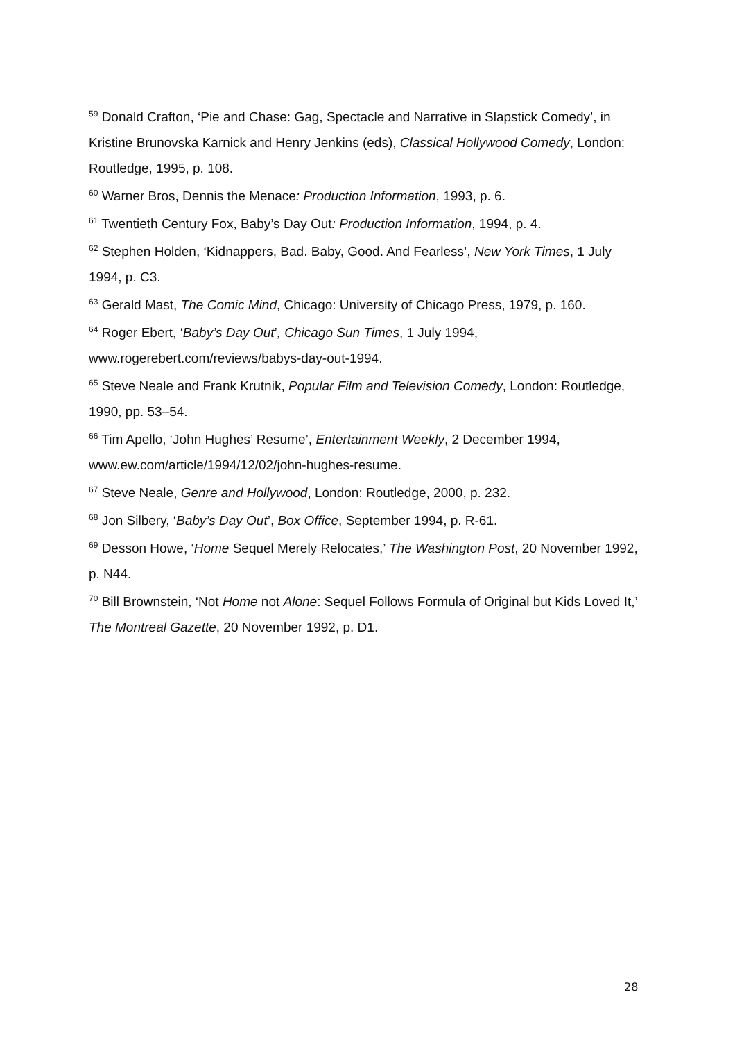<sup>59</sup> Donald Crafton, ‘Pie and Chase: Gag, Spectacle and Narrative in Slapstick Comedy’, in Kristine Brunovska Karnick and Henry Jenkins (eds), Classical Hollywood Comedy, London: Routledge, 1995, p. 108.
<sup>60</sup> Warner Bros, Dennis the Menace: Production Information, 1993, p. 6.
<sup>61</sup> Twentieth Century Fox, Baby’s Day Out: Production Information, 1994, p. 4.
<sup>62</sup> Stephen Holden, ‘Kidnappers, Bad. Baby, Good. And Fearless’, New York Times, 1 July 1994, p. C3.
<sup>63</sup> Gerald Mast, The Comic Mind, Chicago: University of Chicago Press, 1979, p. 160.
<sup>64</sup> Roger Ebert, ‘Baby’s Day Out’, Chicago Sun Times, 1 July 1994, www.rogerebert.com/reviews/babys-day-out-1994.
<sup>65</sup> Steve Neale and Frank Krutnik, Popular Film and Television Comedy, London: Routledge, 1990, pp. 53–54.
<sup>66</sup> Tim Apello, ‘John Hughes’ Resume’, Entertainment Weekly, 2 December 1994, www.ew.com/article/1994/12/02/john-hughes-resume.
<sup>67</sup> Steve Neale, Genre and Hollywood, London: Routledge, 2000, p. 232.
<sup>68</sup> Jon Silbery, ‘Baby’s Day Out’, Box Office, September 1994, p. R-61.
<sup>69</sup> Desson Howe, ‘Home Sequel Merely Relocates,’ The Washington Post, 20 November 1992, p. N44.
<sup>70</sup> Bill Brownstein, ‘Not Home not Alone: Sequel Follows Formula of Original but Kids Loved It,’ The Montreal Gazette, 20 November 1992, p. D1.
28